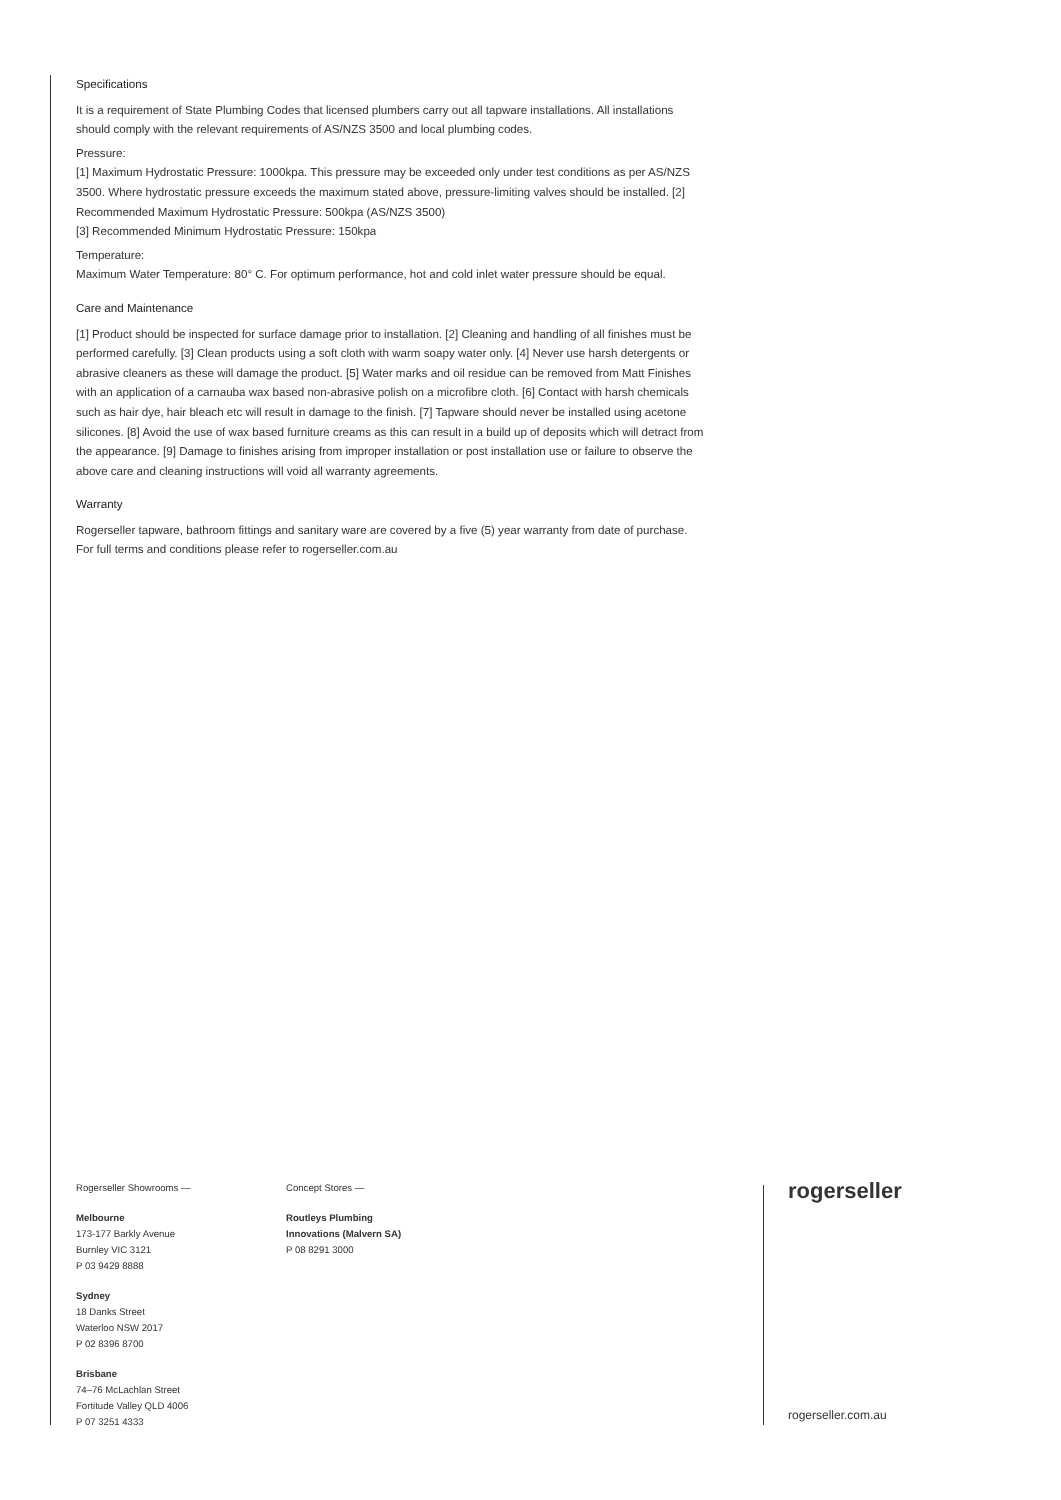Specifications
It is a requirement of State Plumbing Codes that licensed plumbers carry out all tapware installations. All installations should comply with the relevant requirements of AS/NZS 3500 and local plumbing codes.
Pressure:
[1] Maximum Hydrostatic Pressure: 1000kpa. This pressure may be exceeded only under test conditions as per AS/NZS 3500. Where hydrostatic pressure exceeds the maximum stated above, pressure-limiting valves should be installed. [2] Recommended Maximum Hydrostatic Pressure: 500kpa (AS/NZS 3500)
[3] Recommended Minimum Hydrostatic Pressure: 150kpa
Temperature:
Maximum Water Temperature: 80° C. For optimum performance, hot and cold inlet water pressure should be equal.
Care and Maintenance
[1] Product should be inspected for surface damage prior to installation. [2] Cleaning and handling of all finishes must be performed carefully. [3] Clean products using a soft cloth with warm soapy water only. [4] Never use harsh detergents or abrasive cleaners as these will damage the product. [5] Water marks and oil residue can be removed from Matt Finishes with an application of a carnauba wax based non-abrasive polish on a microfibre cloth. [6] Contact with harsh chemicals such as hair dye, hair bleach etc will result in damage to the finish. [7] Tapware should never be installed using acetone silicones. [8] Avoid the use of wax based furniture creams as this can result in a build up of deposits which will detract from the appearance. [9] Damage to finishes arising from improper installation or post installation use or failure to observe the above care and cleaning instructions will void all warranty agreements.
Warranty
Rogerseller tapware, bathroom fittings and sanitary ware are covered by a five (5) year warranty from date of purchase. For full terms and conditions please refer to rogerseller.com.au
Rogerseller Showrooms —
Melbourne
173-177 Barkly Avenue
Burnley VIC 3121
P 03 9429 8888
Sydney
18 Danks Street
Waterloo NSW 2017
P 02 8396 8700
Brisbane
74–76 McLachlan Street
Fortitude Valley QLD 4006
P 07 3251 4333
Concept Stores —
Routleys Plumbing
Innovations (Malvern SA)
P 08 8291 3000
rogerseller
rogerseller.com.au